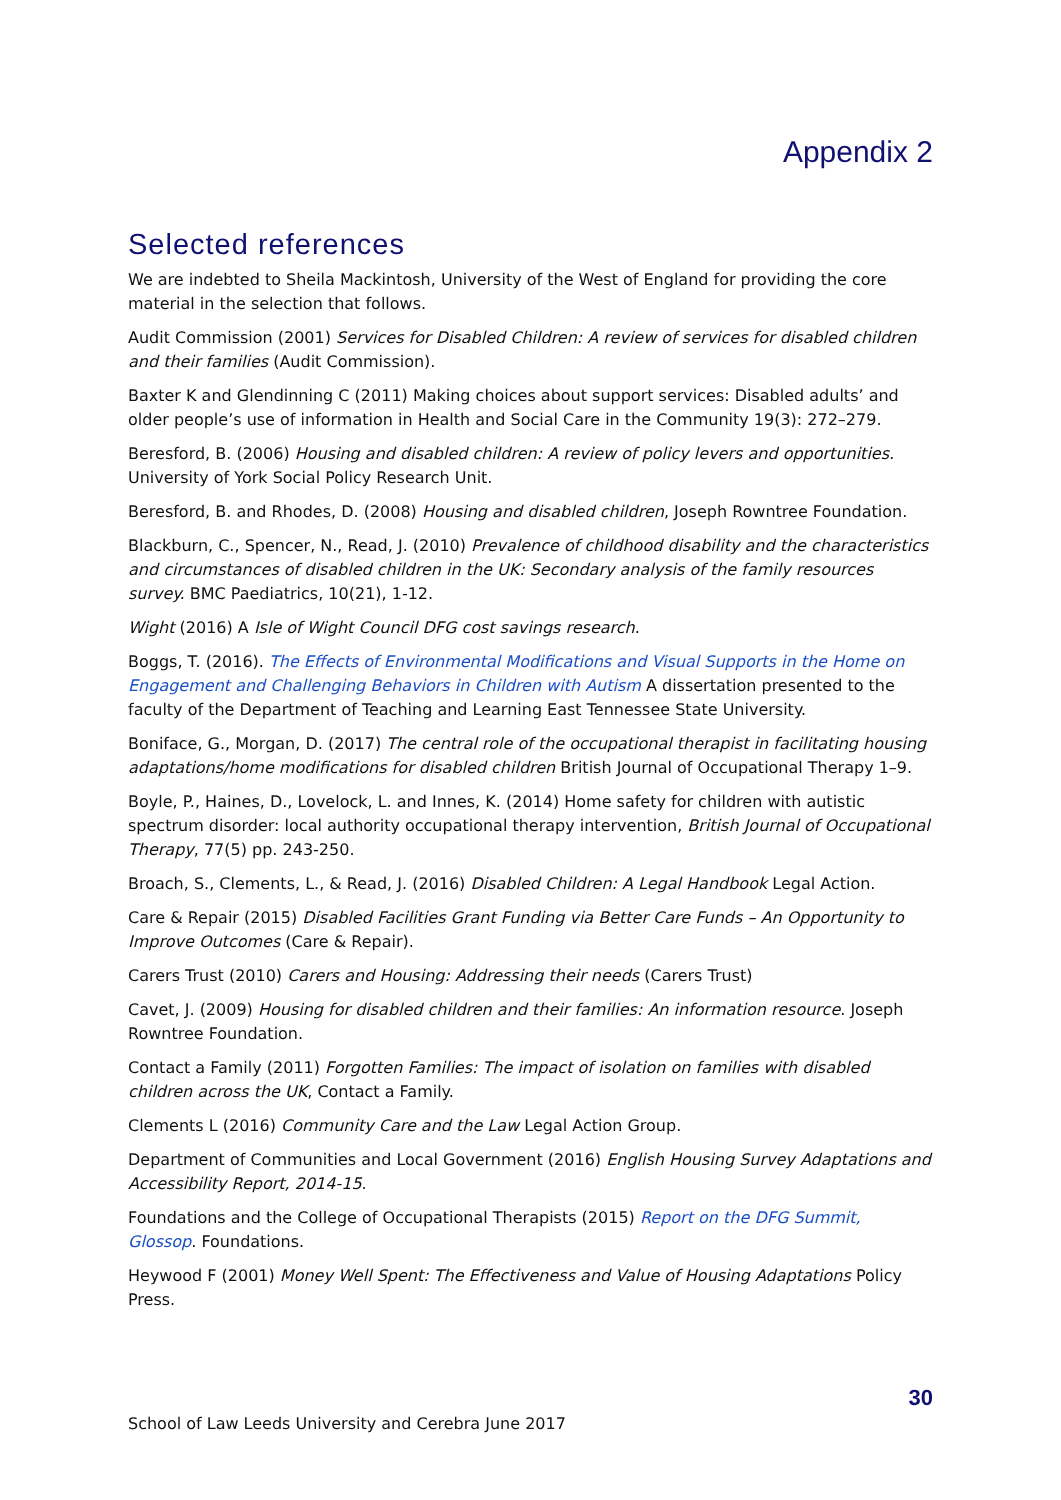Appendix 2
Selected references
We are indebted to Sheila Mackintosh, University of the West of England for providing the core material in the selection that follows.
Audit Commission (2001) Services for Disabled Children: A review of services for disabled children and their families (Audit Commission).
Baxter K and Glendinning C (2011) Making choices about support services: Disabled adults’ and older people’s use of information in Health and Social Care in the Community 19(3): 272–279.
Beresford, B. (2006) Housing and disabled children: A review of policy levers and opportunities. University of York Social Policy Research Unit.
Beresford, B. and Rhodes, D. (2008) Housing and disabled children, Joseph Rowntree Foundation.
Blackburn, C., Spencer, N., Read, J. (2010) Prevalence of childhood disability and the characteristics and circumstances of disabled children in the UK: Secondary analysis of the family resources survey. BMC Paediatrics, 10(21), 1-12.
Wight (2016) A Isle of Wight Council DFG cost savings research.
Boggs, T. (2016). The Effects of Environmental Modifications and Visual Supports in the Home on Engagement and Challenging Behaviors in Children with Autism A dissertation presented to the faculty of the Department of Teaching and Learning East Tennessee State University.
Boniface, G., Morgan, D. (2017) The central role of the occupational therapist in facilitating housing adaptations/home modifications for disabled children British Journal of Occupational Therapy 1–9.
Boyle, P., Haines, D., Lovelock, L. and Innes, K. (2014) Home safety for children with autistic spectrum disorder: local authority occupational therapy intervention, British Journal of Occupational Therapy, 77(5) pp. 243-250.
Broach, S., Clements, L., & Read, J. (2016) Disabled Children: A Legal Handbook Legal Action.
Care & Repair (2015) Disabled Facilities Grant Funding via Better Care Funds – An Opportunity to Improve Outcomes (Care & Repair).
Carers Trust (2010) Carers and Housing: Addressing their needs (Carers Trust)
Cavet, J. (2009) Housing for disabled children and their families: An information resource. Joseph Rowntree Foundation.
Contact a Family (2011) Forgotten Families: The impact of isolation on families with disabled children across the UK, Contact a Family.
Clements L (2016) Community Care and the Law Legal Action Group.
Department of Communities and Local Government (2016) English Housing Survey Adaptations and Accessibility Report, 2014-15.
Foundations and the College of Occupational Therapists (2015) Report on the DFG Summit, Glossop. Foundations.
Heywood F (2001) Money Well Spent: The Effectiveness and Value of Housing Adaptations Policy Press.
30
School of Law Leeds University and Cerebra June 2017